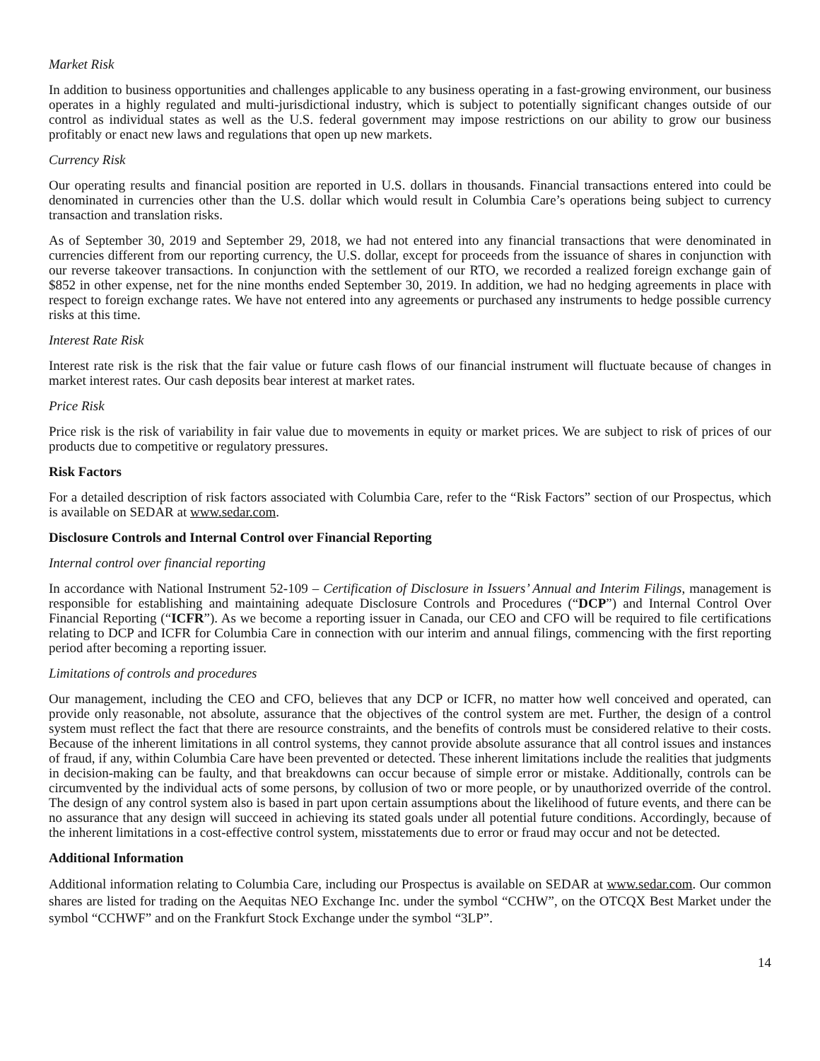Market Risk
In addition to business opportunities and challenges applicable to any business operating in a fast-growing environment, our business operates in a highly regulated and multi-jurisdictional industry, which is subject to potentially significant changes outside of our control as individual states as well as the U.S. federal government may impose restrictions on our ability to grow our business profitably or enact new laws and regulations that open up new markets.
Currency Risk
Our operating results and financial position are reported in U.S. dollars in thousands. Financial transactions entered into could be denominated in currencies other than the U.S. dollar which would result in Columbia Care’s operations being subject to currency transaction and translation risks.
As of September 30, 2019 and September 29, 2018, we had not entered into any financial transactions that were denominated in currencies different from our reporting currency, the U.S. dollar, except for proceeds from the issuance of shares in conjunction with our reverse takeover transactions. In conjunction with the settlement of our RTO, we recorded a realized foreign exchange gain of $852 in other expense, net for the nine months ended September 30, 2019. In addition, we had no hedging agreements in place with respect to foreign exchange rates. We have not entered into any agreements or purchased any instruments to hedge possible currency risks at this time.
Interest Rate Risk
Interest rate risk is the risk that the fair value or future cash flows of our financial instrument will fluctuate because of changes in market interest rates. Our cash deposits bear interest at market rates.
Price Risk
Price risk is the risk of variability in fair value due to movements in equity or market prices. We are subject to risk of prices of our products due to competitive or regulatory pressures.
Risk Factors
For a detailed description of risk factors associated with Columbia Care, refer to the “Risk Factors” section of our Prospectus, which is available on SEDAR at www.sedar.com.
Disclosure Controls and Internal Control over Financial Reporting
Internal control over financial reporting
In accordance with National Instrument 52-109 – Certification of Disclosure in Issuers’ Annual and Interim Filings, management is responsible for establishing and maintaining adequate Disclosure Controls and Procedures (“DCP”) and Internal Control Over Financial Reporting (“ICFR”). As we become a reporting issuer in Canada, our CEO and CFO will be required to file certifications relating to DCP and ICFR for Columbia Care in connection with our interim and annual filings, commencing with the first reporting period after becoming a reporting issuer.
Limitations of controls and procedures
Our management, including the CEO and CFO, believes that any DCP or ICFR, no matter how well conceived and operated, can provide only reasonable, not absolute, assurance that the objectives of the control system are met. Further, the design of a control system must reflect the fact that there are resource constraints, and the benefits of controls must be considered relative to their costs. Because of the inherent limitations in all control systems, they cannot provide absolute assurance that all control issues and instances of fraud, if any, within Columbia Care have been prevented or detected. These inherent limitations include the realities that judgments in decision-making can be faulty, and that breakdowns can occur because of simple error or mistake. Additionally, controls can be circumvented by the individual acts of some persons, by collusion of two or more people, or by unauthorized override of the control. The design of any control system also is based in part upon certain assumptions about the likelihood of future events, and there can be no assurance that any design will succeed in achieving its stated goals under all potential future conditions. Accordingly, because of the inherent limitations in a cost-effective control system, misstatements due to error or fraud may occur and not be detected.
Additional Information
Additional information relating to Columbia Care, including our Prospectus is available on SEDAR at www.sedar.com. Our common shares are listed for trading on the Aequitas NEO Exchange Inc. under the symbol “CCHW”, on the OTCQX Best Market under the symbol “CCHWF” and on the Frankfurt Stock Exchange under the symbol “3LP”.
14